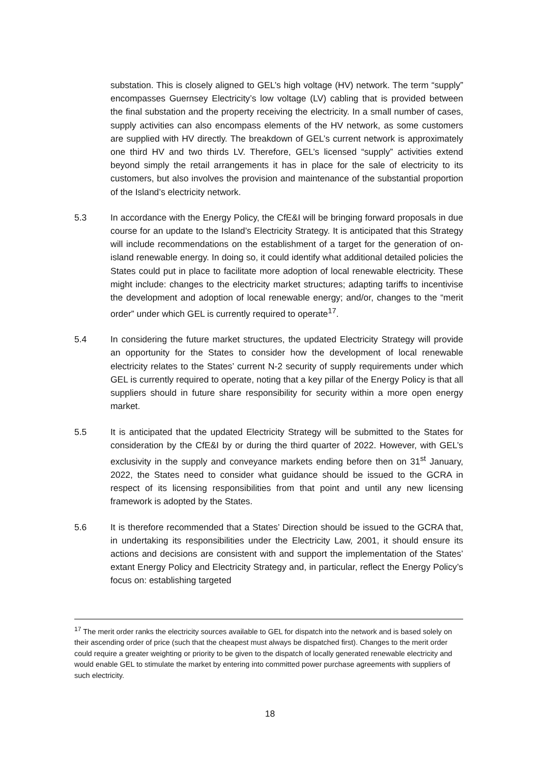substation. This is closely aligned to GEL’s high voltage (HV) network. The term “supply” encompasses Guernsey Electricity’s low voltage (LV) cabling that is provided between the final substation and the property receiving the electricity. In a small number of cases, supply activities can also encompass elements of the HV network, as some customers are supplied with HV directly. The breakdown of GEL’s current network is approximately one third HV and two thirds LV. Therefore, GEL’s licensed “supply” activities extend beyond simply the retail arrangements it has in place for the sale of electricity to its customers, but also involves the provision and maintenance of the substantial proportion of the Island’s electricity network.
5.3 In accordance with the Energy Policy, the CfE&I will be bringing forward proposals in due course for an update to the Island’s Electricity Strategy. It is anticipated that this Strategy will include recommendations on the establishment of a target for the generation of on-island renewable energy. In doing so, it could identify what additional detailed policies the States could put in place to facilitate more adoption of local renewable electricity. These might include: changes to the electricity market structures; adapting tariffs to incentivise the development and adoption of local renewable energy; and/or, changes to the “merit order” under which GEL is currently required to operate<sup>17</sup>.
5.4 In considering the future market structures, the updated Electricity Strategy will provide an opportunity for the States to consider how the development of local renewable electricity relates to the States’ current N-2 security of supply requirements under which GEL is currently required to operate, noting that a key pillar of the Energy Policy is that all suppliers should in future share responsibility for security within a more open energy market.
5.5 It is anticipated that the updated Electricity Strategy will be submitted to the States for consideration by the CfE&I by or during the third quarter of 2022. However, with GEL’s exclusivity in the supply and conveyance markets ending before then on 31<sup>st</sup> January, 2022, the States need to consider what guidance should be issued to the GCRA in respect of its licensing responsibilities from that point and until any new licensing framework is adopted by the States.
5.6 It is therefore recommended that a States’ Direction should be issued to the GCRA that, in undertaking its responsibilities under the Electricity Law, 2001, it should ensure its actions and decisions are consistent with and support the implementation of the States’ extant Energy Policy and Electricity Strategy and, in particular, reflect the Energy Policy’s focus on: establishing targeted
<sup>17</sup> The merit order ranks the electricity sources available to GEL for dispatch into the network and is based solely on their ascending order of price (such that the cheapest must always be dispatched first). Changes to the merit order could require a greater weighting or priority to be given to the dispatch of locally generated renewable electricity and would enable GEL to stimulate the market by entering into committed power purchase agreements with suppliers of such electricity.
18